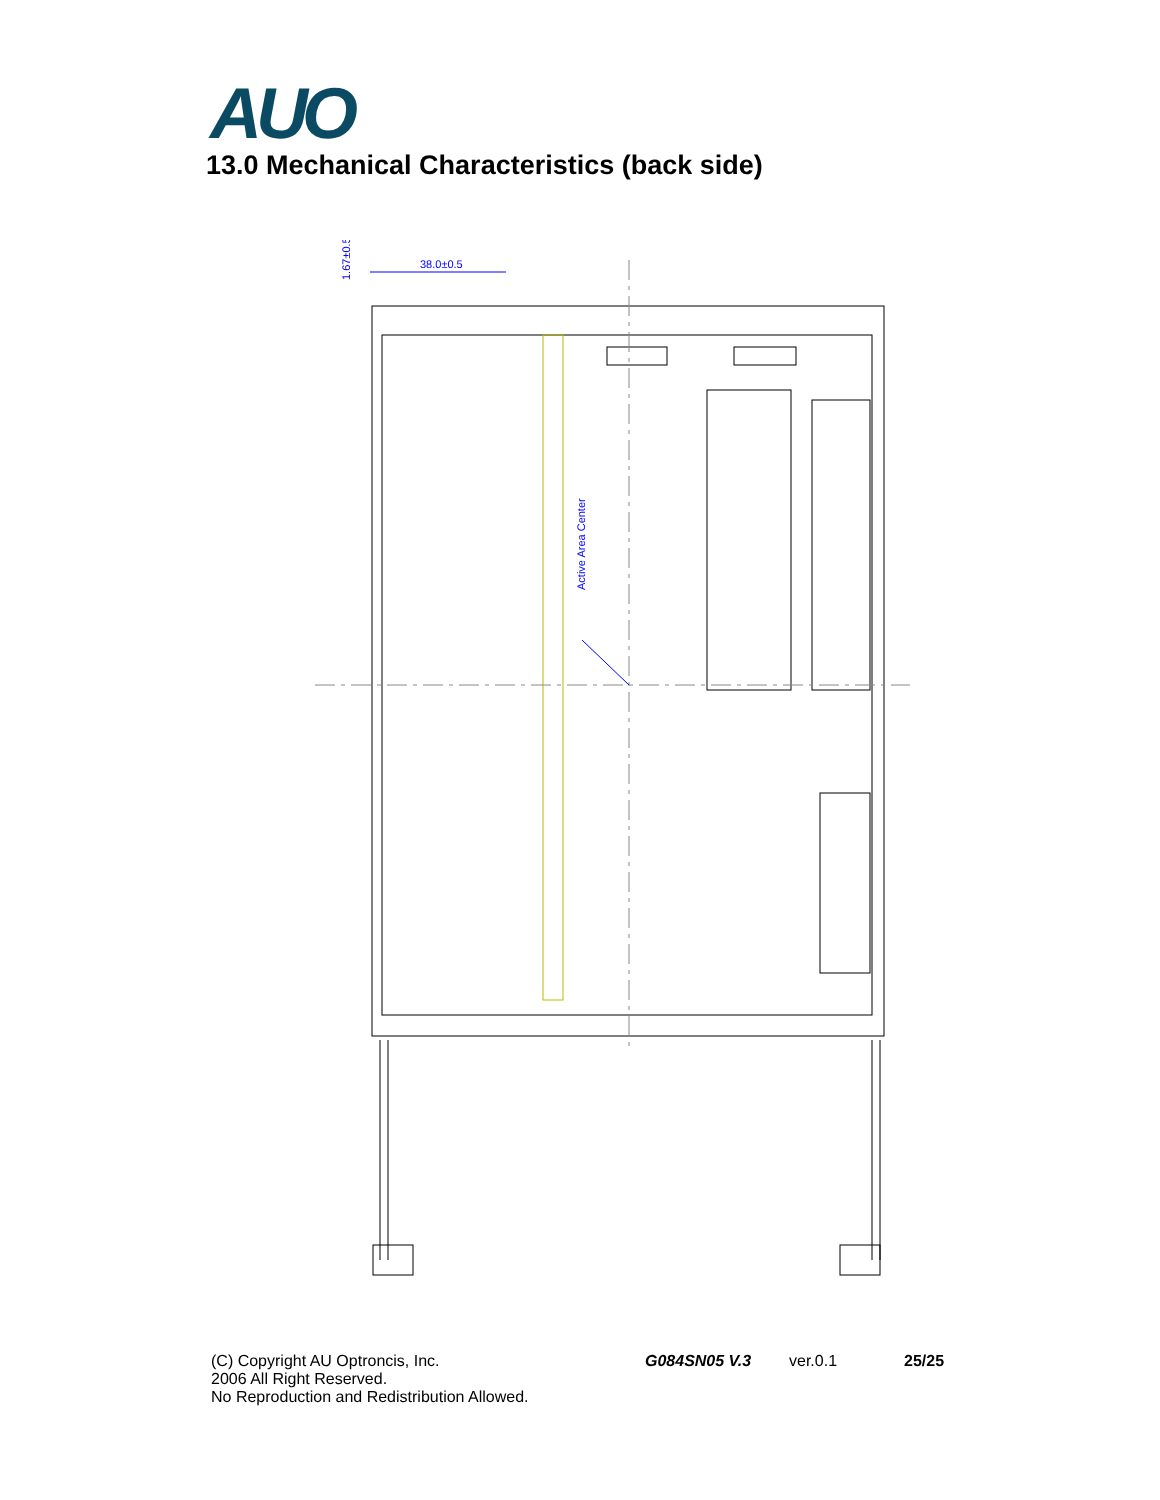AUO
13.0 Mechanical Characteristics (back side)
38.0±0.5
1.67±0.5
Active Area Center
(C) Copyright AU Optroncis, Inc. G084SN05 V.3 ver.0.1 25/25
2006 All Right Reserved.
No Reproduction and Redistribution Allowed.